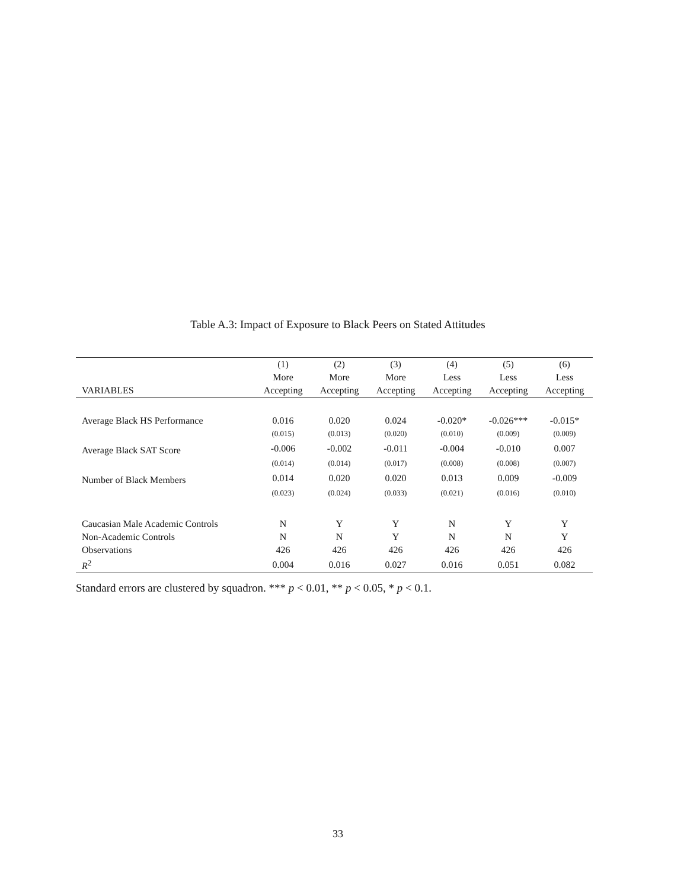Table A.3: Impact of Exposure to Black Peers on Stated Attitudes
| | (1) | (2) | (3) | (4) | (5) | (6) |
| --- | --- | --- | --- | --- | --- | --- |
| | More | More | More | Less | Less | Less |
| VARIABLES | Accepting | Accepting | Accepting | Accepting | Accepting | Accepting |
| Average Black HS Performance | 0.016 | 0.020 | 0.024 | -0.020* | -0.026*** | -0.015* |
| | (0.015) | (0.013) | (0.020) | (0.010) | (0.009) | (0.009) |
| Average Black SAT Score | -0.006 | -0.002 | -0.011 | -0.004 | -0.010 | 0.007 |
| | (0.014) | (0.014) | (0.017) | (0.008) | (0.008) | (0.007) |
| Number of Black Members | 0.014 | 0.020 | 0.020 | 0.013 | 0.009 | -0.009 |
| | (0.023) | (0.024) | (0.033) | (0.021) | (0.016) | (0.010) |
| Caucasian Male Academic Controls | N | Y | Y | N | Y | Y |
| Non-Academic Controls | N | N | Y | N | N | Y |
| Observations | 426 | 426 | 426 | 426 | 426 | 426 |
| R<sup>2</sup> | 0.004 | 0.016 | 0.027 | 0.016 | 0.051 | 0.082 |
Standard errors are clustered by squadron. *** p < 0.01, ** p < 0.05, * p < 0.1.
33